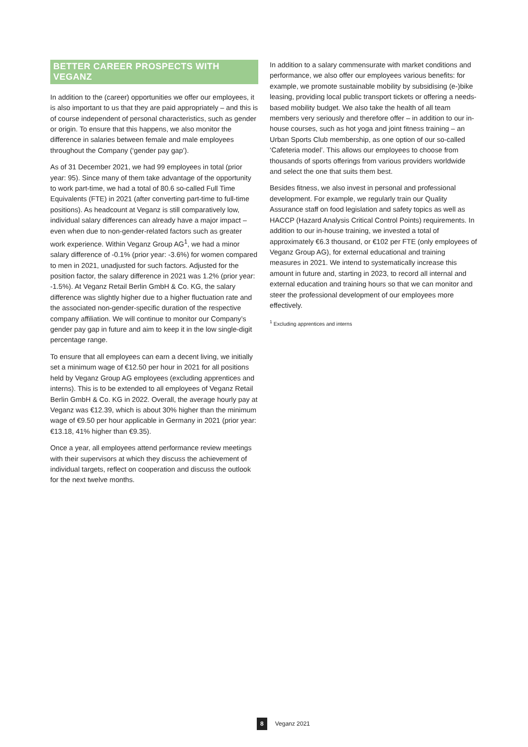BETTER CAREER PROSPECTS WITH VEGANZ
In addition to the (career) opportunities we offer our employees, it is also important to us that they are paid appropriately – and this is of course independent of personal characteristics, such as gender or origin. To ensure that this happens, we also monitor the difference in salaries between female and male employees throughout the Company (‘gender pay gap’).
As of 31 December 2021, we had 99 employees in total (prior year: 95). Since many of them take advantage of the opportunity to work part-time, we had a total of 80.6 so-called Full Time Equivalents (FTE) in 2021 (after converting part-time to full-time positions). As headcount at Veganz is still comparatively low, individual salary differences can already have a major impact – even when due to non-gender-related factors such as greater work experience. Within Veganz Group AG<sup>1</sup>, we had a minor salary difference of -0.1% (prior year: -3.6%) for women compared to men in 2021, unadjusted for such factors. Adjusted for the position factor, the salary difference in 2021 was 1.2% (prior year: -1.5%). At Veganz Retail Berlin GmbH & Co. KG, the salary difference was slightly higher due to a higher fluctuation rate and the associated non-gender-specific duration of the respective company affiliation. We will continue to monitor our Company’s gender pay gap in future and aim to keep it in the low single-digit percentage range.
To ensure that all employees can earn a decent living, we initially set a minimum wage of €12.50 per hour in 2021 for all positions held by Veganz Group AG employees (excluding apprentices and interns). This is to be extended to all employees of Veganz Retail Berlin GmbH & Co. KG in 2022. Overall, the average hourly pay at Veganz was €12.39, which is about 30% higher than the minimum wage of €9.50 per hour applicable in Germany in 2021 (prior year: €13.18, 41% higher than €9.35).
Once a year, all employees attend performance review meetings with their supervisors at which they discuss the achievement of individual targets, reflect on cooperation and discuss the outlook for the next twelve months.
In addition to a salary commensurate with market conditions and performance, we also offer our employees various benefits: for example, we promote sustainable mobility by subsidising (e-)bike leasing, providing local public transport tickets or offering a needs-based mobility budget. We also take the health of all team members very seriously and therefore offer – in addition to our in-house courses, such as hot yoga and joint fitness training – an Urban Sports Club membership, as one option of our so-called ‘Cafeteria model’. This allows our employees to choose from thousands of sports offerings from various providers worldwide and select the one that suits them best.
Besides fitness, we also invest in personal and professional development. For example, we regularly train our Quality Assurance staff on food legislation and safety topics as well as HACCP (Hazard Analysis Critical Control Points) requirements. In addition to our in-house training, we invested a total of approximately €6.3 thousand, or €102 per FTE (only employees of Veganz Group AG), for external educational and training measures in 2021. We intend to systematically increase this amount in future and, starting in 2023, to record all internal and external education and training hours so that we can monitor and steer the professional development of our employees more effectively.
<sup>1</sup> Excluding apprentices and interns
8 Veganz 2021